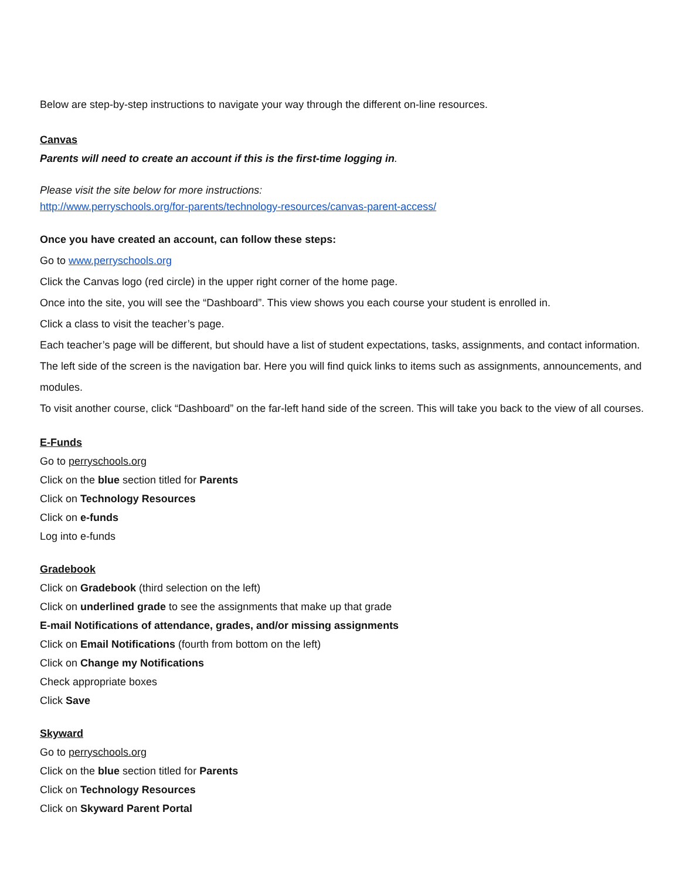Below are step-by-step instructions to navigate your way through the different on-line resources.
Canvas
Parents will need to create an account if this is the first-time logging in.
Please visit the site below for more instructions:
http://www.perryschools.org/for-parents/technology-resources/canvas-parent-access/
Once you have created an account, can follow these steps:
Go to www.perryschools.org
Click the Canvas logo (red circle) in the upper right corner of the home page.
Once into the site, you will see the “Dashboard”. This view shows you each course your student is enrolled in.
Click a class to visit the teacher’s page.
Each teacher’s page will be different, but should have a list of student expectations, tasks, assignments, and contact information.
The left side of the screen is the navigation bar. Here you will find quick links to items such as assignments, announcements, and modules.
To visit another course, click “Dashboard” on the far-left hand side of the screen. This will take you back to the view of all courses.
E-Funds
Go to perryschools.org
Click on the blue section titled for Parents
Click on Technology Resources
Click on e-funds
Log into e-funds
Gradebook
Click on Gradebook (third selection on the left)
Click on underlined grade to see the assignments that make up that grade
E-mail Notifications of attendance, grades, and/or missing assignments
Click on Email Notifications (fourth from bottom on the left)
Click on Change my Notifications
Check appropriate boxes
Click Save
Skyward
Go to perryschools.org
Click on the blue section titled for Parents
Click on Technology Resources
Click on Skyward Parent Portal